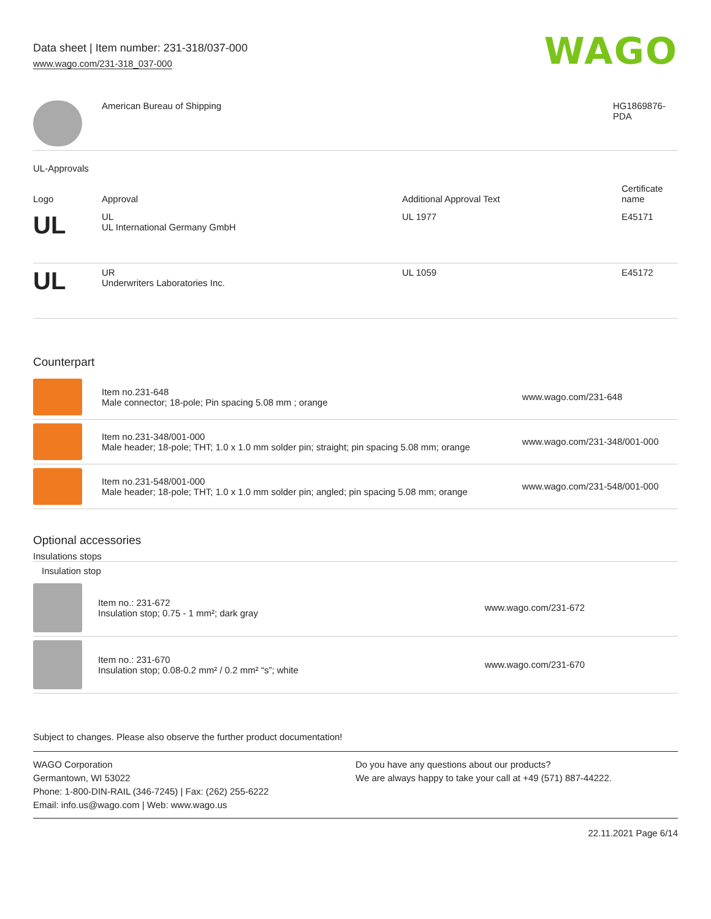Data sheet | Item number: 231-318/037-000
www.wago.com/231-318_037-000
WAGO
| | American Bureau of Shipping | HG1869876-PDA |
UL-Approvals
| Logo | Approval | Additional Approval Text | Certificate name |
| --- | --- | --- | --- |
| UL | UL UL International Germany GmbH | UL 1977 | E45171 |
| UL | UR Underwriters Laboratories Inc. | UL 1059 | E45172 |
Counterpart
| | Item no.231-648 Male connector; 18-pole; Pin spacing 5.08 mm ; orange | www.wago.com/231-648 |
| | Item no.231-348/001-000 Male header; 18-pole; THT; 1.0 x 1.0 mm solder pin; straight; pin spacing 5.08 mm; orange | www.wago.com/231-348/001-000 |
| | Item no.231-548/001-000 Male header; 18-pole; THT; 1.0 x 1.0 mm solder pin; angled; pin spacing 5.08 mm; orange | www.wago.com/231-548/001-000 |
Optional accessories
Insulations stops
| Insulation stop | | |
| --- | --- | --- |
| | Item no.: 231-672 Insulation stop; 0.75 - 1 mm²; dark gray | www.wago.com/231-672 |
| | Item no.: 231-670 Insulation stop; 0.08-0.2 mm² / 0.2 mm² “s”; white | www.wago.com/231-670 |
Subject to changes. Please also observe the further product documentation!
WAGO Corporation
Germantown, WI 53022
Phone: 1-800-DIN-RAIL (346-7245) | Fax: (262) 255-6222
Email: info.us@wago.com | Web: www.wago.us
Do you have any questions about our products?
We are always happy to take your call at +49 (571) 887-44222.
22.11.2021 Page 6/14